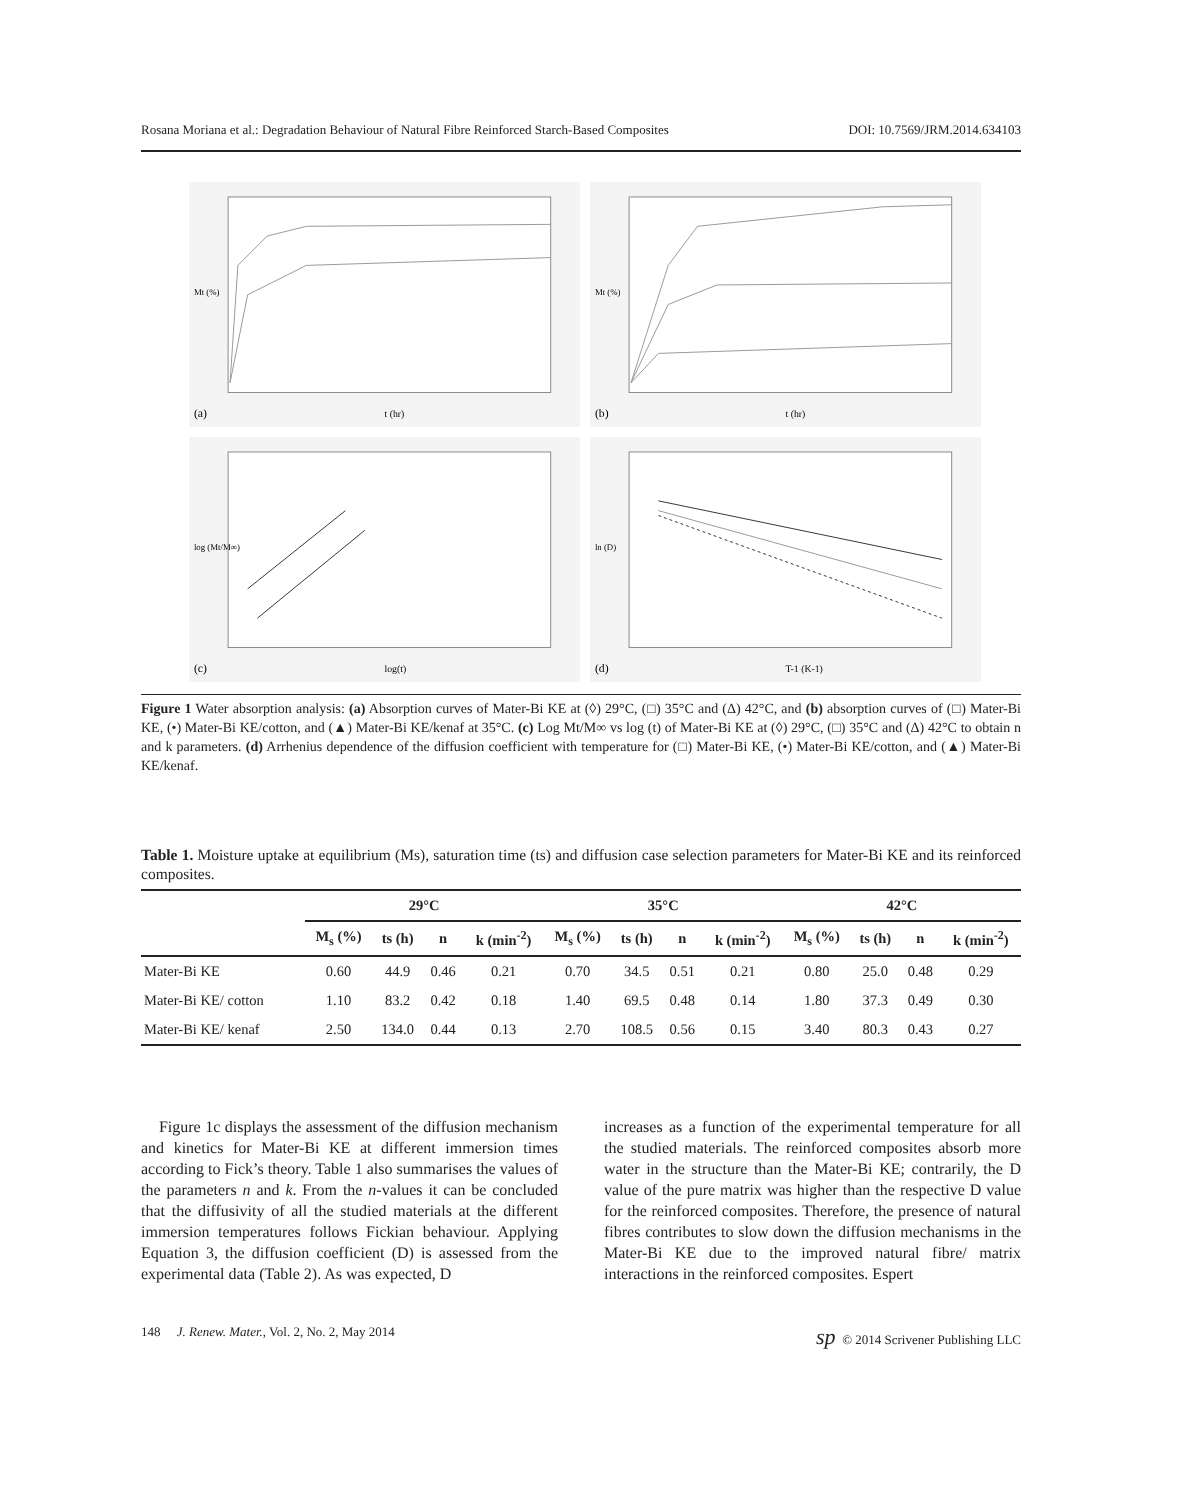Rosana Moriana et al.: Degradation Behaviour of Natural Fibre Reinforced Starch-Based Composites DOI: 10.7569/JRM.2014.634103
(a)
t (hr)
Mt (%)
(b)
t (hr)
Mt (%)
(c)
log(t)
log (Mt/M∞)
(d)
T-1 (K-1)
ln (D)
Figure 1 Water absorption analysis: (a) Absorption curves of Mater-Bi KE at (◊) 29°C, (□) 35°C and (Δ) 42°C, and (b) absorption curves of (□) Mater-Bi KE, (•) Mater-Bi KE/cotton, and (▲) Mater-Bi KE/kenaf at 35°C. (c) Log Mt/M∞ vs log (t) of Mater-Bi KE at (◊) 29°C, (□) 35°C and (Δ) 42°C to obtain n and k parameters. (d) Arrhenius dependence of the diffusion coefficient with temperature for (□) Mater-Bi KE, (•) Mater-Bi KE/cotton, and (▲) Mater-Bi KE/kenaf.
Table 1. Moisture uptake at equilibrium (Ms), saturation time (ts) and diffusion case selection parameters for Mater-Bi KE and its reinforced composites.
| | 29°C | | | | 35°C | | | | 42°C | | | |
| --- | --- | --- | --- | --- | --- | --- | --- | --- | --- | --- | --- | --- |
| | M<sub>s</sub> (%) | ts (h) | n | k (min<sup>-2</sup>) | M<sub>s</sub> (%) | ts (h) | n | k (min<sup>-2</sup>) | M<sub>s</sub> (%) | ts (h) | n | k (min<sup>-2</sup>) |
| Mater-Bi KE | 0.60 | 44.9 | 0.46 | 0.21 | 0.70 | 34.5 | 0.51 | 0.21 | 0.80 | 25.0 | 0.48 | 0.29 |
| Mater-Bi KE/ cotton | 1.10 | 83.2 | 0.42 | 0.18 | 1.40 | 69.5 | 0.48 | 0.14 | 1.80 | 37.3 | 0.49 | 0.30 |
| Mater-Bi KE/ kenaf | 2.50 | 134.0 | 0.44 | 0.13 | 2.70 | 108.5 | 0.56 | 0.15 | 3.40 | 80.3 | 0.43 | 0.27 |
Figure 1c displays the assessment of the diffusion mechanism and kinetics for Mater-Bi KE at different immersion times according to Fick’s theory. Table 1 also summarises the values of the parameters n and k. From the n-values it can be concluded that the diffusivity of all the studied materials at the different immersion temperatures follows Fickian behaviour. Applying Equation 3, the diffusion coefficient (D) is assessed from the experimental data (Table 2). As was expected, D
increases as a function of the experimental temperature for all the studied materials. The reinforced composites absorb more water in the structure than the Mater-Bi KE; contrarily, the D value of the pure matrix was higher than the respective D value for the reinforced composites. Therefore, the presence of natural fibres contributes to slow down the diffusion mechanisms in the Mater-Bi KE due to the improved natural fibre/ matrix interactions in the reinforced composites. Espert
148 J. Renew. Mater., Vol. 2, No. 2, May 2014 sp © 2014 Scrivener Publishing LLC